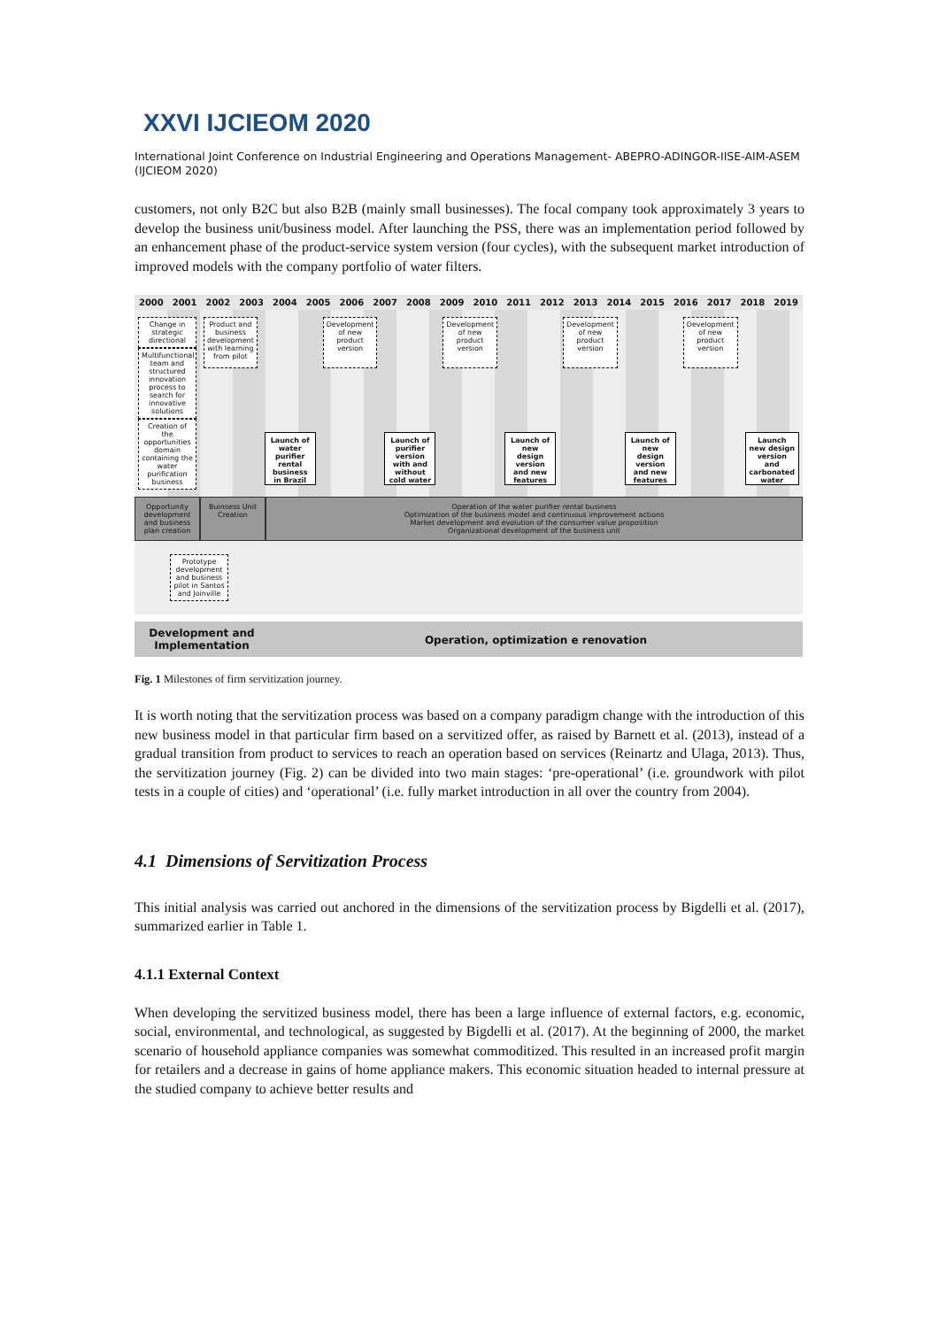XXVI IJCIEOM 2020
International Joint Conference on Industrial Engineering and Operations Management- ABEPRO-ADINGOR-IISE-AIM-ASEM (IJCIEOM 2020)
customers, not only B2C but also B2B (mainly small businesses). The focal company took approximately 3 years to develop the business unit/business model. After launching the PSS, there was an implementation period followed by an enhancement phase of the product-service system version (four cycles), with the subsequent market introduction of improved models with the company portfolio of water filters.
2000 2001 2002 2003 2004 2005 2006 2007 2008 2009 2010 2011 2012 2013 2014 2015 2016 2017 2018 2019
Change in strategic directional
Multifunctional team and structured innovation process to search for innovative solutions
Creation of the opportunities domain containing the water purification business
Product and business development with learning from pilot
Launch of water purifier rental business in Brazil
Development of new product version
Launch of purifier version with and without cold water
Development of new product version
Launch of new design version and new features
Development of new product version
Launch of new design version and new features
Development of new product version
Launch new design version and carbonated water
Opportunity development and business plan creation
Buinsess Unit Creation
Operation of the water purifier rental business
Optimization of the business model and continuous improvement actions
Market development and evolution of the consumer value proposition
Organizational development of the business unit
Prototype development and business pilot in Santos and Joinville
Development and Implementation
Operation, optimization e renovation
Fig. 1 Milestones of firm servitization journey.
It is worth noting that the servitization process was based on a company paradigm change with the introduction of this new business model in that particular firm based on a servitized offer, as raised by Barnett et al. (2013), instead of a gradual transition from product to services to reach an operation based on services (Reinartz and Ulaga, 2013). Thus, the servitization journey (Fig. 2) can be divided into two main stages: ‘pre-operational’ (i.e. groundwork with pilot tests in a couple of cities) and ‘operational’ (i.e. fully market introduction in all over the country from 2004).
4.1 Dimensions of Servitization Process
This initial analysis was carried out anchored in the dimensions of the servitization process by Bigdelli et al. (2017), summarized earlier in Table 1.
4.1.1 External Context
When developing the servitized business model, there has been a large influence of external factors, e.g. economic, social, environmental, and technological, as suggested by Bigdelli et al. (2017). At the beginning of 2000, the market scenario of household appliance companies was somewhat commoditized. This resulted in an increased profit margin for retailers and a decrease in gains of home appliance makers. This economic situation headed to internal pressure at the studied company to achieve better results and